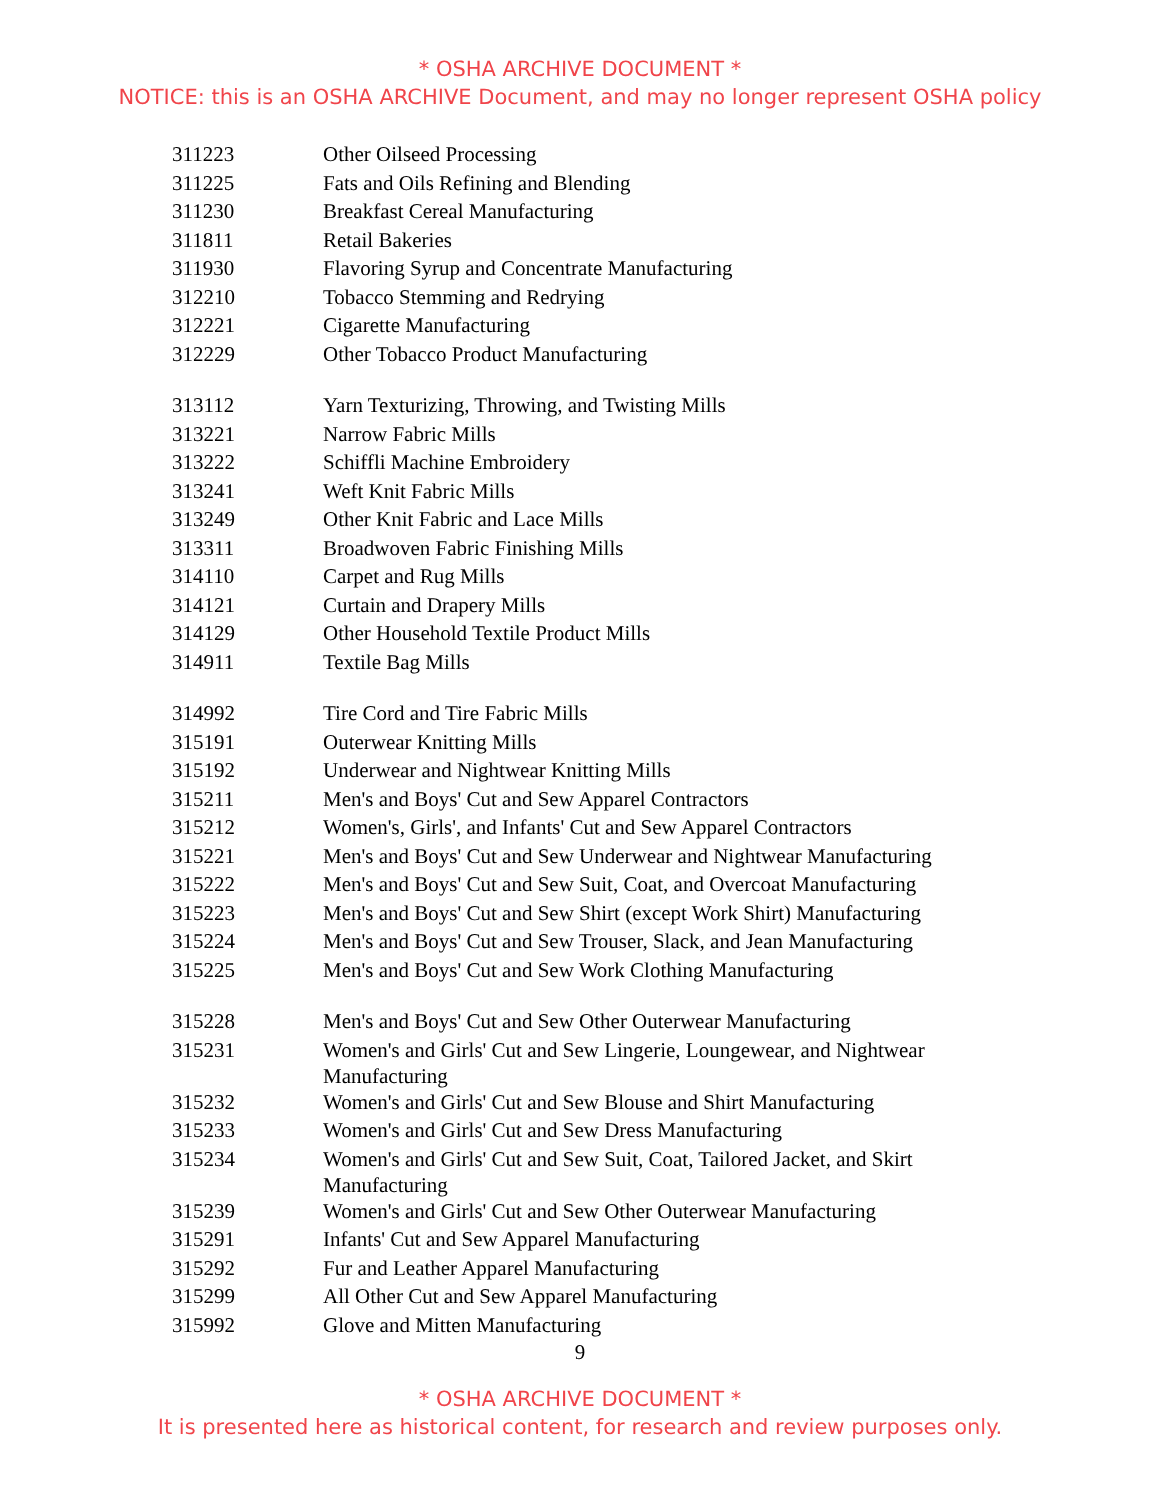* OSHA ARCHIVE DOCUMENT *
NOTICE: this is an OSHA ARCHIVE Document, and may no longer represent OSHA policy
| 311223 | Other Oilseed Processing |
| 311225 | Fats and Oils Refining and Blending |
| 311230 | Breakfast Cereal Manufacturing |
| 311811 | Retail Bakeries |
| 311930 | Flavoring Syrup and Concentrate Manufacturing |
| 312210 | Tobacco Stemming and Redrying |
| 312221 | Cigarette Manufacturing |
| 312229 | Other Tobacco Product Manufacturing |
| 313112 | Yarn Texturizing, Throwing, and Twisting Mills |
| 313221 | Narrow Fabric Mills |
| 313222 | Schiffli Machine Embroidery |
| 313241 | Weft Knit Fabric Mills |
| 313249 | Other Knit Fabric and Lace Mills |
| 313311 | Broadwoven Fabric Finishing Mills |
| 314110 | Carpet and Rug Mills |
| 314121 | Curtain and Drapery Mills |
| 314129 | Other Household Textile Product Mills |
| 314911 | Textile Bag Mills |
| 314992 | Tire Cord and Tire Fabric Mills |
| 315191 | Outerwear Knitting Mills |
| 315192 | Underwear and Nightwear Knitting Mills |
| 315211 | Men's and Boys' Cut and Sew Apparel Contractors |
| 315212 | Women's, Girls', and Infants' Cut and Sew Apparel Contractors |
| 315221 | Men's and Boys' Cut and Sew Underwear and Nightwear Manufacturing |
| 315222 | Men's and Boys' Cut and Sew Suit, Coat, and Overcoat Manufacturing |
| 315223 | Men's and Boys' Cut and Sew Shirt (except Work Shirt) Manufacturing |
| 315224 | Men's and Boys' Cut and Sew Trouser, Slack, and Jean Manufacturing |
| 315225 | Men's and Boys' Cut and Sew Work Clothing Manufacturing |
| 315228 | Men's and Boys' Cut and Sew Other Outerwear Manufacturing |
| 315231 | Women's and Girls' Cut and Sew Lingerie, Loungewear, and Nightwear Manufacturing |
| 315232 | Women's and Girls' Cut and Sew Blouse and Shirt Manufacturing |
| 315233 | Women's and Girls' Cut and Sew Dress Manufacturing |
| 315234 | Women's and Girls' Cut and Sew Suit, Coat, Tailored Jacket, and Skirt Manufacturing |
| 315239 | Women's and Girls' Cut and Sew Other Outerwear Manufacturing |
| 315291 | Infants' Cut and Sew Apparel Manufacturing |
| 315292 | Fur and Leather Apparel Manufacturing |
| 315299 | All Other Cut and Sew Apparel Manufacturing |
| 315992 | Glove and Mitten Manufacturing |
9
* OSHA ARCHIVE DOCUMENT *
It is presented here as historical content, for research and review purposes only.